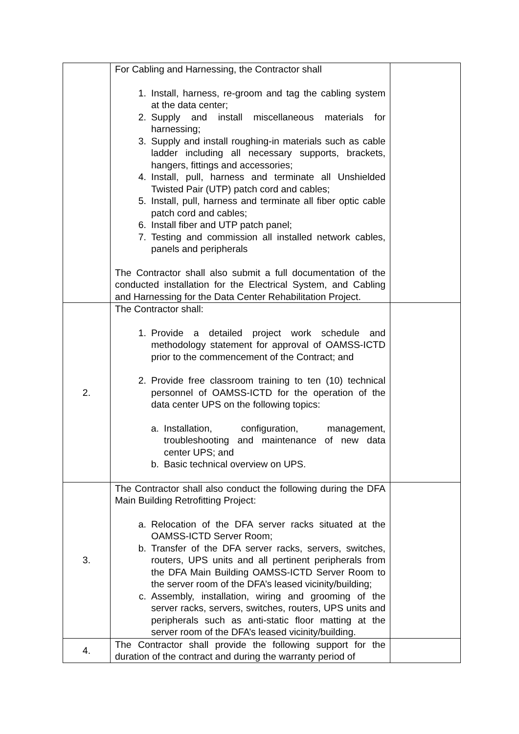| | For Cabling and Harnessing, the Contractor shall 1. Install, harness, re-groom and tag the cabling system at the data center; 2. Supply and install miscellaneous materials for harnessing; 3. Supply and install roughing-in materials such as cable ladder including all necessary supports, brackets, hangers, fittings and accessories; 4. Install, pull, harness and terminate all Unshielded Twisted Pair (UTP) patch cord and cables; 5. Install, pull, harness and terminate all fiber optic cable patch cord and cables; 6. Install fiber and UTP patch panel; 7. Testing and commission all installed network cables, panels and peripherals The Contractor shall also submit a full documentation of the conducted installation for the Electrical System, and Cabling and Harnessing for the Data Center Rehabilitation Project. | |
| 2. | The Contractor shall: 1. Provide a detailed project work schedule and methodology statement for approval of OAMSS-ICTD prior to the commencement of the Contract; and 2. Provide free classroom training to ten (10) technical personnel of OAMSS-ICTD for the operation of the data center UPS on the following topics: a. Installation, configuration, management, troubleshooting and maintenance of new data center UPS; and b. Basic technical overview on UPS. | |
| 3. | The Contractor shall also conduct the following during the DFA Main Building Retrofitting Project: a. Relocation of the DFA server racks situated at the OAMSS-ICTD Server Room; b. Transfer of the DFA server racks, servers, switches, routers, UPS units and all pertinent peripherals from the DFA Main Building OAMSS-ICTD Server Room to the server room of the DFA’s leased vicinity/building; c. Assembly, installation, wiring and grooming of the server racks, servers, switches, routers, UPS units and peripherals such as anti-static floor matting at the server room of the DFA’s leased vicinity/building. | |
| 4. | The Contractor shall provide the following support for the duration of the contract and during the warranty period of | |